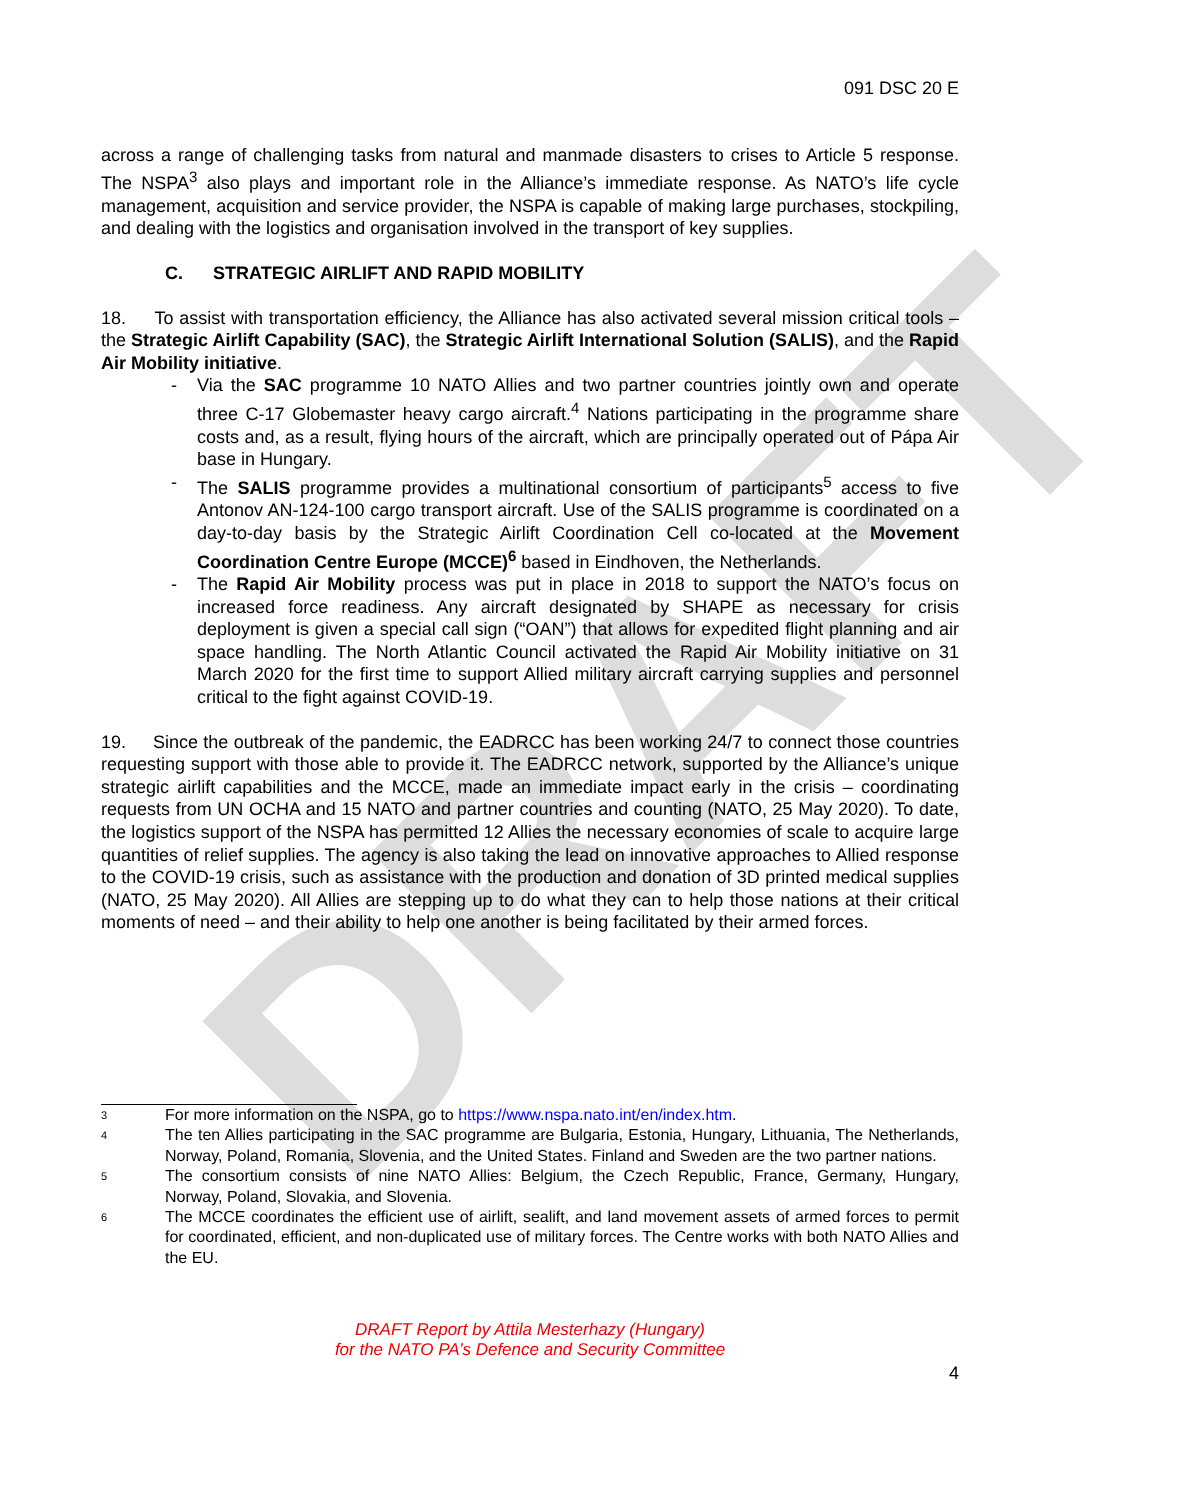DRAFT
091 DSC 20 E
across a range of challenging tasks from natural and manmade disasters to crises to Article 5 response. The NSPA<sup>3</sup> also plays and important role in the Alliance’s immediate response. As NATO’s life cycle management, acquisition and service provider, the NSPA is capable of making large purchases, stockpiling, and dealing with the logistics and organisation involved in the transport of key supplies.
C. STRATEGIC AIRLIFT AND RAPID MOBILITY
18. To assist with transportation efficiency, the Alliance has also activated several mission critical tools – the Strategic Airlift Capability (SAC), the Strategic Airlift International Solution (SALIS), and the Rapid Air Mobility initiative.
- Via the SAC programme 10 NATO Allies and two partner countries jointly own and operate three C-17 Globemaster heavy cargo aircraft.<sup>4</sup> Nations participating in the programme share costs and, as a result, flying hours of the aircraft, which are principally operated out of Pápa Air base in Hungary.
- The SALIS programme provides a multinational consortium of participants<sup>5</sup> access to five Antonov AN-124-100 cargo transport aircraft. Use of the SALIS programme is coordinated on a day-to-day basis by the Strategic Airlift Coordination Cell co-located at the Movement Coordination Centre Europe (MCCE)<sup>6</sup> based in Eindhoven, the Netherlands.
- The Rapid Air Mobility process was put in place in 2018 to support the NATO’s focus on increased force readiness. Any aircraft designated by SHAPE as necessary for crisis deployment is given a special call sign (“OAN”) that allows for expedited flight planning and air space handling. The North Atlantic Council activated the Rapid Air Mobility initiative on 31 March 2020 for the first time to support Allied military aircraft carrying supplies and personnel critical to the fight against COVID-19.
19. Since the outbreak of the pandemic, the EADRCC has been working 24/7 to connect those countries requesting support with those able to provide it. The EADRCC network, supported by the Alliance’s unique strategic airlift capabilities and the MCCE, made an immediate impact early in the crisis – coordinating requests from UN OCHA and 15 NATO and partner countries and counting (NATO, 25 May 2020). To date, the logistics support of the NSPA has permitted 12 Allies the necessary economies of scale to acquire large quantities of relief supplies. The agency is also taking the lead on innovative approaches to Allied response to the COVID-19 crisis, such as assistance with the production and donation of 3D printed medical supplies (NATO, 25 May 2020). All Allies are stepping up to do what they can to help those nations at their critical moments of need – and their ability to help one another is being facilitated by their armed forces.
<sup>3</sup>
For more information on the NSPA, go to https://www.nspa.nato.int/en/index.htm.
<sup>4</sup>
The ten Allies participating in the SAC programme are Bulgaria, Estonia, Hungary, Lithuania, The Netherlands, Norway, Poland, Romania, Slovenia, and the United States. Finland and Sweden are the two partner nations.
<sup>5</sup>
The consortium consists of nine NATO Allies: Belgium, the Czech Republic, France, Germany, Hungary, Norway, Poland, Slovakia, and Slovenia.
<sup>6</sup>
The MCCE coordinates the efficient use of airlift, sealift, and land movement assets of armed forces to permit for coordinated, efficient, and non-duplicated use of military forces. The Centre works with both NATO Allies and the EU.
DRAFT Report by Attila Mesterhazy (Hungary)
for the NATO PA’s Defence and Security Committee
4